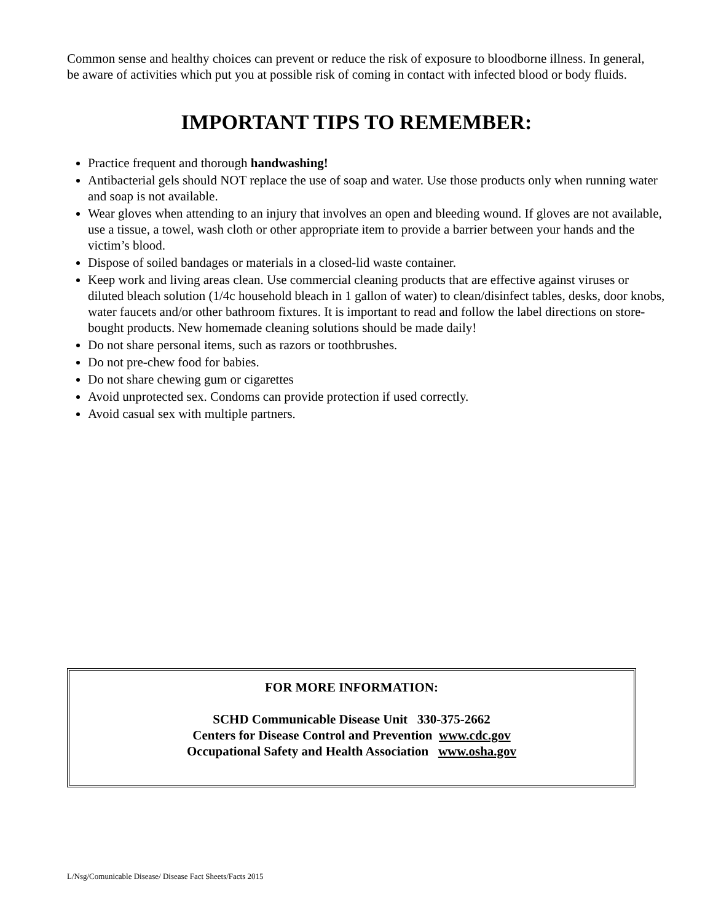Common sense and healthy choices can prevent or reduce the risk of exposure to bloodborne illness. In general, be aware of activities which put you at possible risk of coming in contact with infected blood or body fluids.
IMPORTANT TIPS TO REMEMBER:
Practice frequent and thorough handwashing!
Antibacterial gels should NOT replace the use of soap and water. Use those products only when running water and soap is not available.
Wear gloves when attending to an injury that involves an open and bleeding wound. If gloves are not available, use a tissue, a towel, wash cloth or other appropriate item to provide a barrier between your hands and the victim’s blood.
Dispose of soiled bandages or materials in a closed-lid waste container.
Keep work and living areas clean. Use commercial cleaning products that are effective against viruses or diluted bleach solution (1/4c household bleach in 1 gallon of water) to clean/disinfect tables, desks, door knobs, water faucets and/or other bathroom fixtures. It is important to read and follow the label directions on store-bought products. New homemade cleaning solutions should be made daily!
Do not share personal items, such as razors or toothbrushes.
Do not pre-chew food for babies.
Do not share chewing gum or cigarettes
Avoid unprotected sex. Condoms can provide protection if used correctly.
Avoid casual sex with multiple partners.
FOR MORE INFORMATION:
SCHD Communicable Disease Unit 330-375-2662
Centers for Disease Control and Prevention www.cdc.gov
Occupational Safety and Health Association www.osha.gov
L/Nsg/Comunicable Disease/ Disease Fact Sheets/Facts 2015